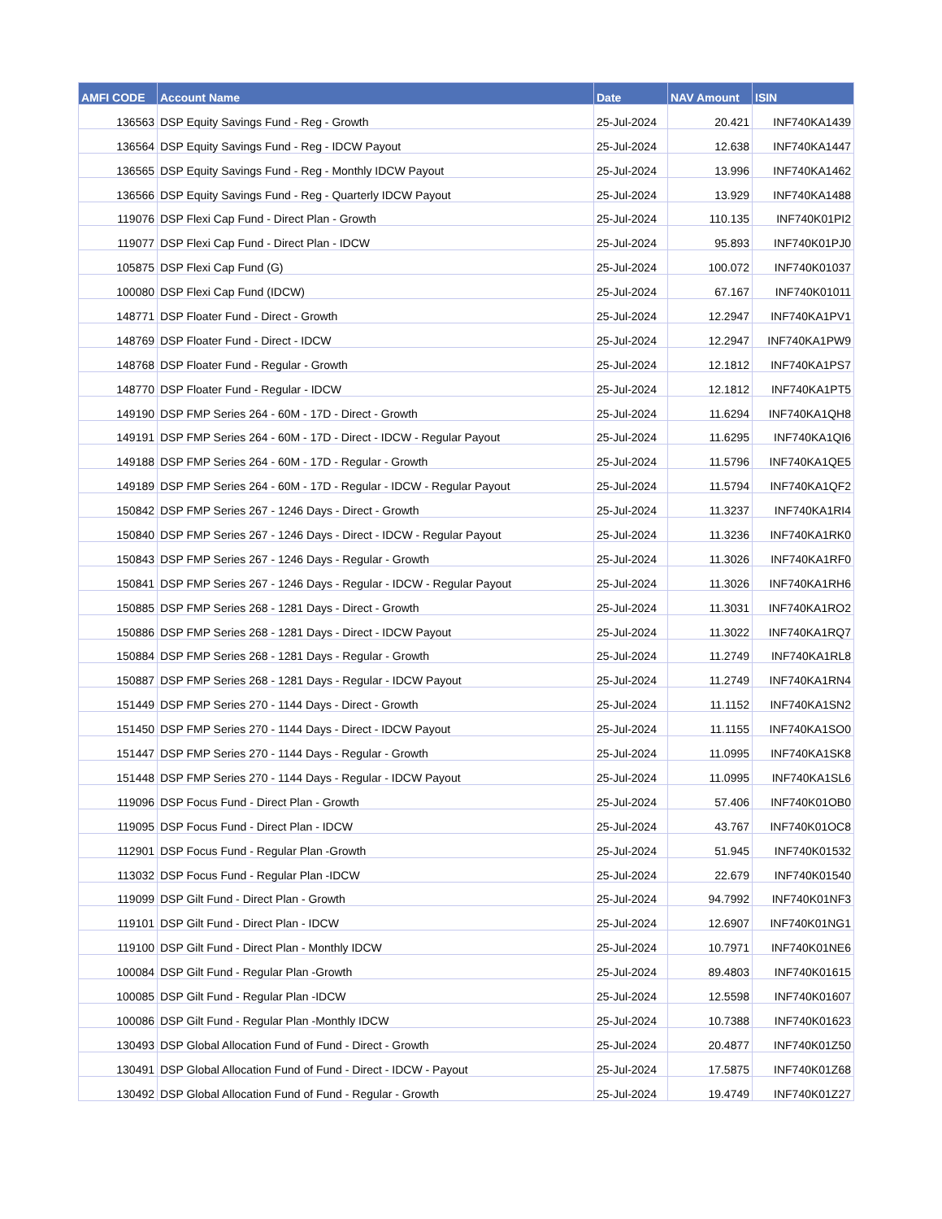| AMFI CODE | Account Name | Date | NAV Amount | ISIN |
| --- | --- | --- | --- | --- |
| 136563 | DSP Equity Savings Fund - Reg - Growth | 25-Jul-2024 | 20.421 | INF740KA1439 |
| 136564 | DSP Equity Savings Fund - Reg - IDCW Payout | 25-Jul-2024 | 12.638 | INF740KA1447 |
| 136565 | DSP Equity Savings Fund - Reg - Monthly IDCW Payout | 25-Jul-2024 | 13.996 | INF740KA1462 |
| 136566 | DSP Equity Savings Fund - Reg - Quarterly IDCW Payout | 25-Jul-2024 | 13.929 | INF740KA1488 |
| 119076 | DSP Flexi Cap Fund - Direct Plan - Growth | 25-Jul-2024 | 110.135 | INF740K01PI2 |
| 119077 | DSP Flexi Cap Fund - Direct Plan - IDCW | 25-Jul-2024 | 95.893 | INF740K01PJ0 |
| 105875 | DSP Flexi Cap Fund (G) | 25-Jul-2024 | 100.072 | INF740K01037 |
| 100080 | DSP Flexi Cap Fund (IDCW) | 25-Jul-2024 | 67.167 | INF740K01011 |
| 148771 | DSP Floater Fund - Direct - Growth | 25-Jul-2024 | 12.2947 | INF740KA1PV1 |
| 148769 | DSP Floater Fund - Direct - IDCW | 25-Jul-2024 | 12.2947 | INF740KA1PW9 |
| 148768 | DSP Floater Fund - Regular - Growth | 25-Jul-2024 | 12.1812 | INF740KA1PS7 |
| 148770 | DSP Floater Fund - Regular - IDCW | 25-Jul-2024 | 12.1812 | INF740KA1PT5 |
| 149190 | DSP FMP Series 264 - 60M - 17D - Direct - Growth | 25-Jul-2024 | 11.6294 | INF740KA1QH8 |
| 149191 | DSP FMP Series 264 - 60M - 17D - Direct - IDCW - Regular Payout | 25-Jul-2024 | 11.6295 | INF740KA1QI6 |
| 149188 | DSP FMP Series 264 - 60M - 17D - Regular - Growth | 25-Jul-2024 | 11.5796 | INF740KA1QE5 |
| 149189 | DSP FMP Series 264 - 60M - 17D - Regular - IDCW - Regular Payout | 25-Jul-2024 | 11.5794 | INF740KA1QF2 |
| 150842 | DSP FMP Series 267 - 1246 Days - Direct - Growth | 25-Jul-2024 | 11.3237 | INF740KA1RI4 |
| 150840 | DSP FMP Series 267 - 1246 Days - Direct - IDCW - Regular Payout | 25-Jul-2024 | 11.3236 | INF740KA1RK0 |
| 150843 | DSP FMP Series 267 - 1246 Days - Regular - Growth | 25-Jul-2024 | 11.3026 | INF740KA1RF0 |
| 150841 | DSP FMP Series 267 - 1246 Days - Regular - IDCW - Regular Payout | 25-Jul-2024 | 11.3026 | INF740KA1RH6 |
| 150885 | DSP FMP Series 268 - 1281 Days - Direct - Growth | 25-Jul-2024 | 11.3031 | INF740KA1RO2 |
| 150886 | DSP FMP Series 268 - 1281 Days - Direct - IDCW Payout | 25-Jul-2024 | 11.3022 | INF740KA1RQ7 |
| 150884 | DSP FMP Series 268 - 1281 Days - Regular - Growth | 25-Jul-2024 | 11.2749 | INF740KA1RL8 |
| 150887 | DSP FMP Series 268 - 1281 Days - Regular - IDCW Payout | 25-Jul-2024 | 11.2749 | INF740KA1RN4 |
| 151449 | DSP FMP Series 270 - 1144 Days - Direct - Growth | 25-Jul-2024 | 11.1152 | INF740KA1SN2 |
| 151450 | DSP FMP Series 270 - 1144 Days - Direct - IDCW Payout | 25-Jul-2024 | 11.1155 | INF740KA1SO0 |
| 151447 | DSP FMP Series 270 - 1144 Days - Regular - Growth | 25-Jul-2024 | 11.0995 | INF740KA1SK8 |
| 151448 | DSP FMP Series 270 - 1144 Days - Regular - IDCW Payout | 25-Jul-2024 | 11.0995 | INF740KA1SL6 |
| 119096 | DSP Focus Fund - Direct Plan - Growth | 25-Jul-2024 | 57.406 | INF740K01OB0 |
| 119095 | DSP Focus Fund - Direct Plan - IDCW | 25-Jul-2024 | 43.767 | INF740K01OC8 |
| 112901 | DSP Focus Fund - Regular Plan -Growth | 25-Jul-2024 | 51.945 | INF740K01532 |
| 113032 | DSP Focus Fund - Regular Plan -IDCW | 25-Jul-2024 | 22.679 | INF740K01540 |
| 119099 | DSP Gilt Fund - Direct Plan - Growth | 25-Jul-2024 | 94.7992 | INF740K01NF3 |
| 119101 | DSP Gilt Fund - Direct Plan - IDCW | 25-Jul-2024 | 12.6907 | INF740K01NG1 |
| 119100 | DSP Gilt Fund - Direct Plan - Monthly IDCW | 25-Jul-2024 | 10.7971 | INF740K01NE6 |
| 100084 | DSP Gilt Fund - Regular Plan -Growth | 25-Jul-2024 | 89.4803 | INF740K01615 |
| 100085 | DSP Gilt Fund - Regular Plan -IDCW | 25-Jul-2024 | 12.5598 | INF740K01607 |
| 100086 | DSP Gilt Fund - Regular Plan -Monthly IDCW | 25-Jul-2024 | 10.7388 | INF740K01623 |
| 130493 | DSP Global Allocation Fund of Fund - Direct - Growth | 25-Jul-2024 | 20.4877 | INF740K01Z50 |
| 130491 | DSP Global Allocation Fund of Fund - Direct - IDCW - Payout | 25-Jul-2024 | 17.5875 | INF740K01Z68 |
| 130492 | DSP Global Allocation Fund of Fund - Regular - Growth | 25-Jul-2024 | 19.4749 | INF740K01Z27 |